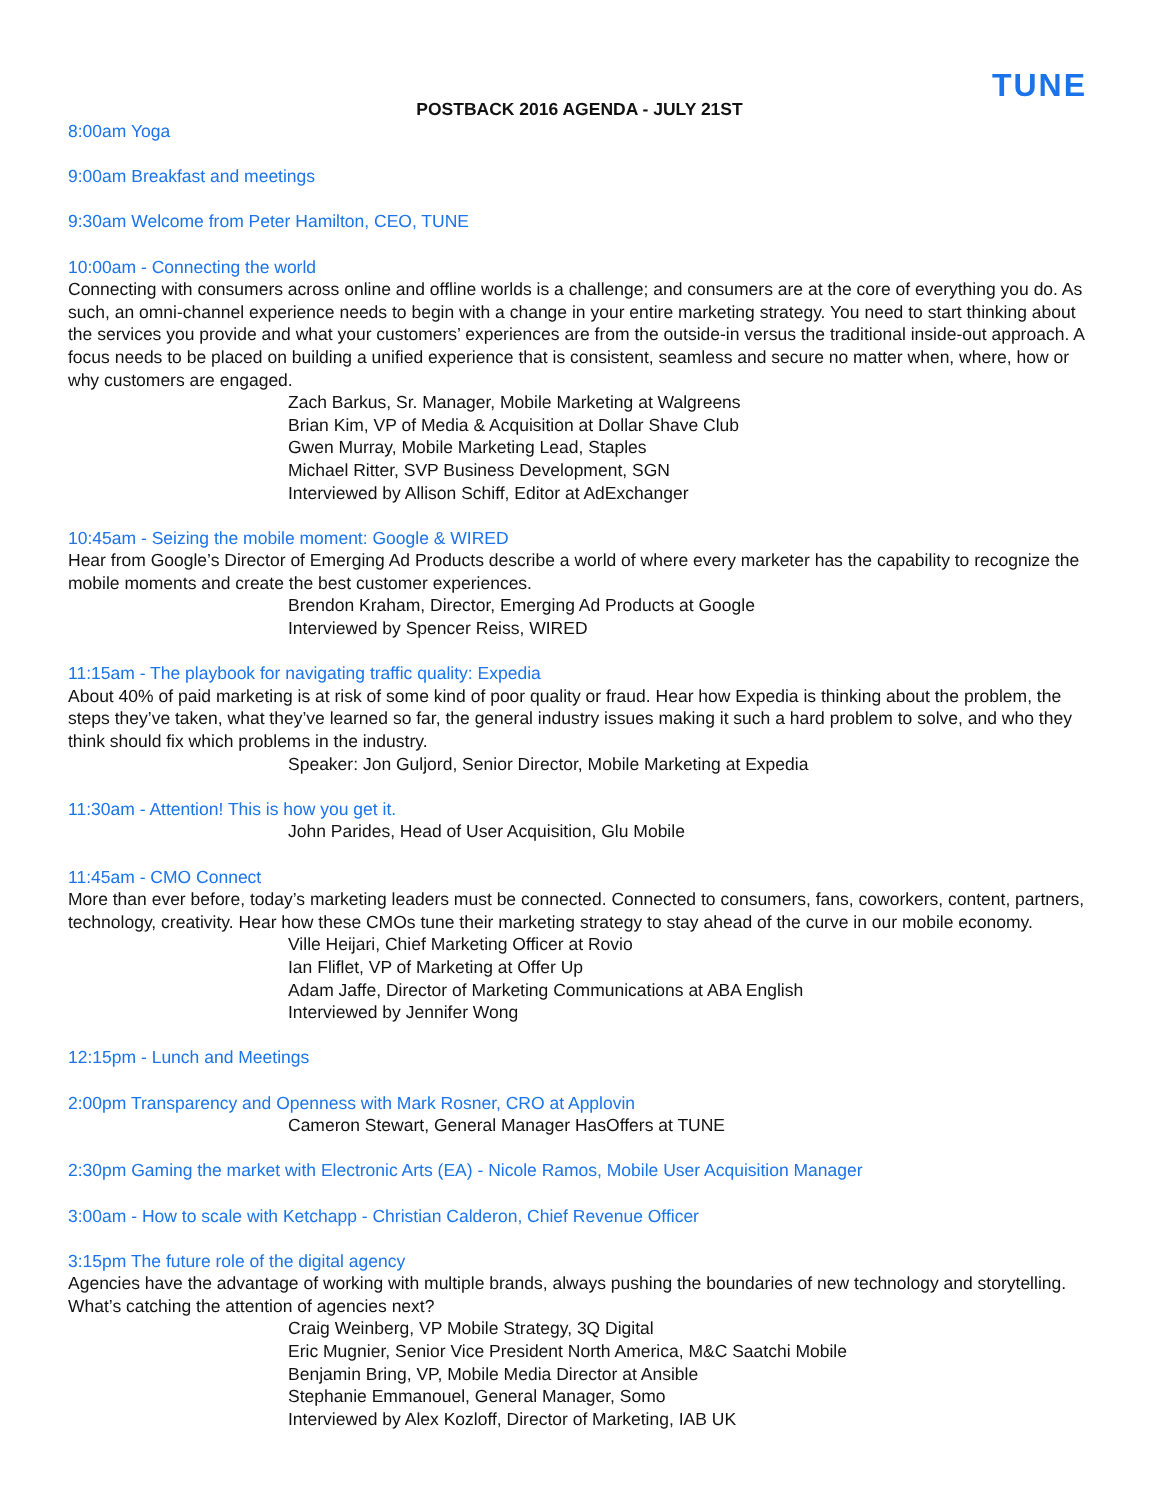TUNE
POSTBACK 2016 AGENDA - JULY 21ST
8:00am Yoga
9:00am Breakfast and meetings
9:30am Welcome from Peter Hamilton, CEO, TUNE
10:00am - Connecting the world
Connecting with consumers across online and offline worlds is a challenge; and consumers are at the core of everything you do. As such, an omni-channel experience needs to begin with a change in your entire marketing strategy. You need to start thinking about the services you provide and what your customers’ experiences are from the outside-in versus the traditional inside-out approach. A focus needs to be placed on building a unified experience that is consistent, seamless and secure no matter when, where, how or why customers are engaged.
Zach Barkus, Sr. Manager, Mobile Marketing at Walgreens
Brian Kim, VP of Media & Acquisition at Dollar Shave Club
Gwen Murray, Mobile Marketing Lead, Staples
Michael Ritter, SVP Business Development, SGN
Interviewed by Allison Schiff, Editor at AdExchanger
10:45am - Seizing the mobile moment: Google & WIRED
Hear from Google’s Director of Emerging Ad Products describe a world of where every marketer has the capability to recognize the mobile moments and create the best customer experiences.
Brendon Kraham, Director, Emerging Ad Products at Google
Interviewed by Spencer Reiss, WIRED
11:15am - The playbook for navigating traffic quality: Expedia
About 40% of paid marketing is at risk of some kind of poor quality or fraud. Hear how Expedia is thinking about the problem, the steps they’ve taken, what they’ve learned so far, the general industry issues making it such a hard problem to solve, and who they think should fix which problems in the industry.
Speaker: Jon Guljord, Senior Director, Mobile Marketing at Expedia
11:30am - Attention! This is how you get it.
John Parides, Head of User Acquisition, Glu Mobile
11:45am - CMO Connect
More than ever before, today’s marketing leaders must be connected. Connected to consumers, fans, coworkers, content, partners, technology, creativity. Hear how these CMOs tune their marketing strategy to stay ahead of the curve in our mobile economy.
Ville Heijari, Chief Marketing Officer at Rovio
Ian Fliflet, VP of Marketing at Offer Up
Adam Jaffe, Director of Marketing Communications at ABA English
Interviewed by Jennifer Wong
12:15pm - Lunch and Meetings
2:00pm Transparency and Openness with Mark Rosner, CRO at Applovin
Cameron Stewart, General Manager HasOffers at TUNE
2:30pm Gaming the market with Electronic Arts (EA) - Nicole Ramos, Mobile User Acquisition Manager
3:00am - How to scale with Ketchapp - Christian Calderon, Chief Revenue Officer
3:15pm The future role of the digital agency
Agencies have the advantage of working with multiple brands, always pushing the boundaries of new technology and storytelling. What’s catching the attention of agencies next?
Craig Weinberg, VP Mobile Strategy, 3Q Digital
Eric Mugnier, Senior Vice President North America, M&C Saatchi Mobile
Benjamin Bring, VP, Mobile Media Director at Ansible
Stephanie Emmanouel, General Manager, Somo
Interviewed by Alex Kozloff, Director of Marketing, IAB UK